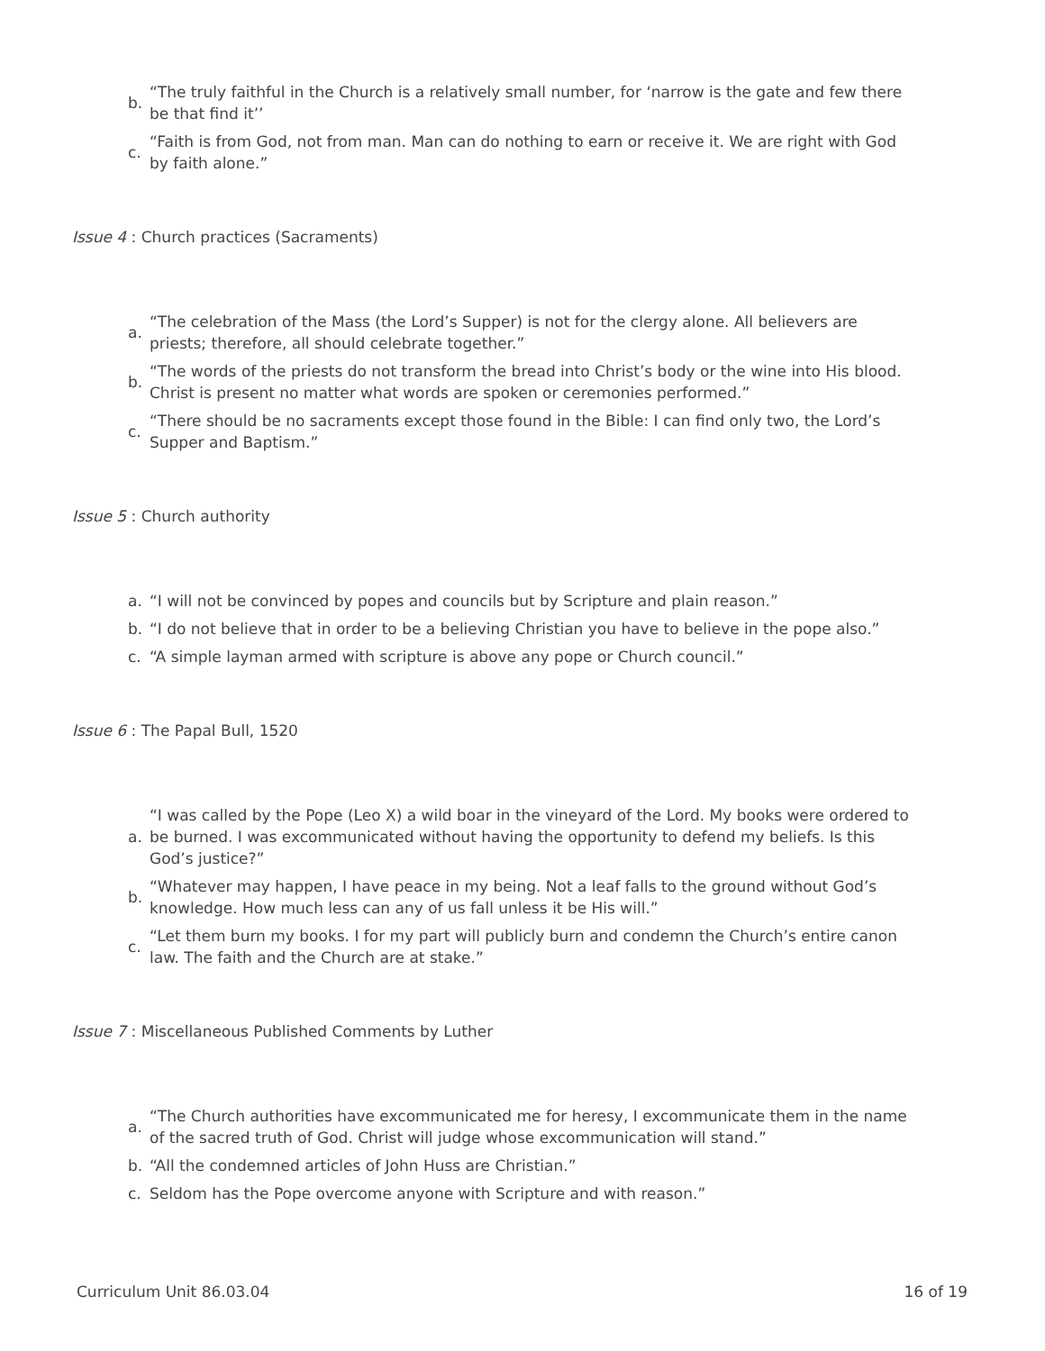b. “The truly faithful in the Church is a relatively small number, for ‘narrow is the gate and few there be that find it’’
c. “Faith is from God, not from man. Man can do nothing to earn or receive it. We are right with God by faith alone.”
Issue 4 : Church practices (Sacraments)
a. “The celebration of the Mass (the Lord’s Supper) is not for the clergy alone. All believers are priests; therefore, all should celebrate together.”
b. “The words of the priests do not transform the bread into Christ’s body or the wine into His blood. Christ is present no matter what words are spoken or ceremonies performed.”
c. “There should be no sacraments except those found in the Bible: I can find only two, the Lord’s Supper and Baptism.”
Issue 5 : Church authority
a. “I will not be convinced by popes and councils but by Scripture and plain reason.”
b. “I do not believe that in order to be a believing Christian you have to believe in the pope also.”
c. “A simple layman armed with scripture is above any pope or Church council.”
Issue 6 : The Papal Bull, 1520
a. “I was called by the Pope (Leo X) a wild boar in the vineyard of the Lord. My books were ordered to be burned. I was excommunicated without having the opportunity to defend my beliefs. Is this God’s justice?”
b. “Whatever may happen, I have peace in my being. Not a leaf falls to the ground without God’s knowledge. How much less can any of us fall unless it be His will.”
c. “Let them burn my books. I for my part will publicly burn and condemn the Church’s entire canon law. The faith and the Church are at stake.”
Issue 7 : Miscellaneous Published Comments by Luther
a. “The Church authorities have excommunicated me for heresy, I excommunicate them in the name of the sacred truth of God. Christ will judge whose excommunication will stand.”
b. “All the condemned articles of John Huss are Christian.”
c. Seldom has the Pope overcome anyone with Scripture and with reason.”
Curriculum Unit 86.03.04 16 of 19